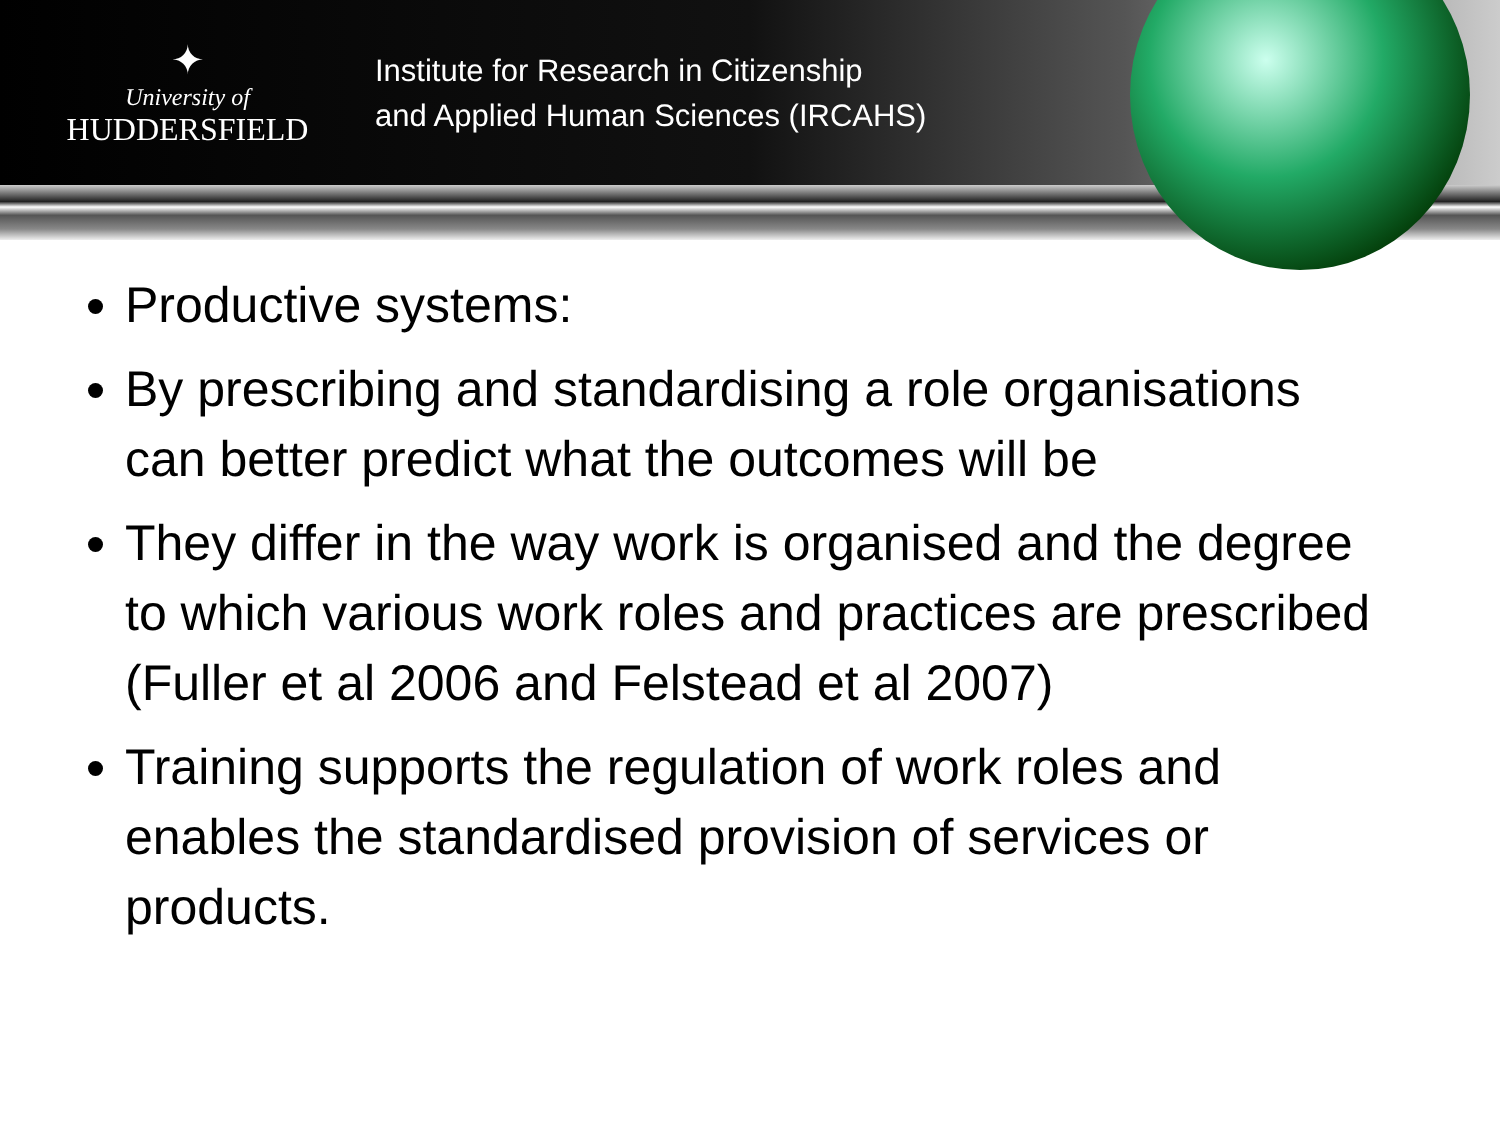✦
University of
HUDDERSFIELD
Institute for Research in Citizenship
and Applied Human Sciences (IRCAHS)
Productive systems:
By prescribing and standardising a role organisations can better predict what the outcomes will be
They differ in the way work is organised and the degree to which various work roles and practices are prescribed (Fuller et al 2006 and Felstead et al 2007)
Training supports the regulation of work roles and enables the standardised provision of services or products.